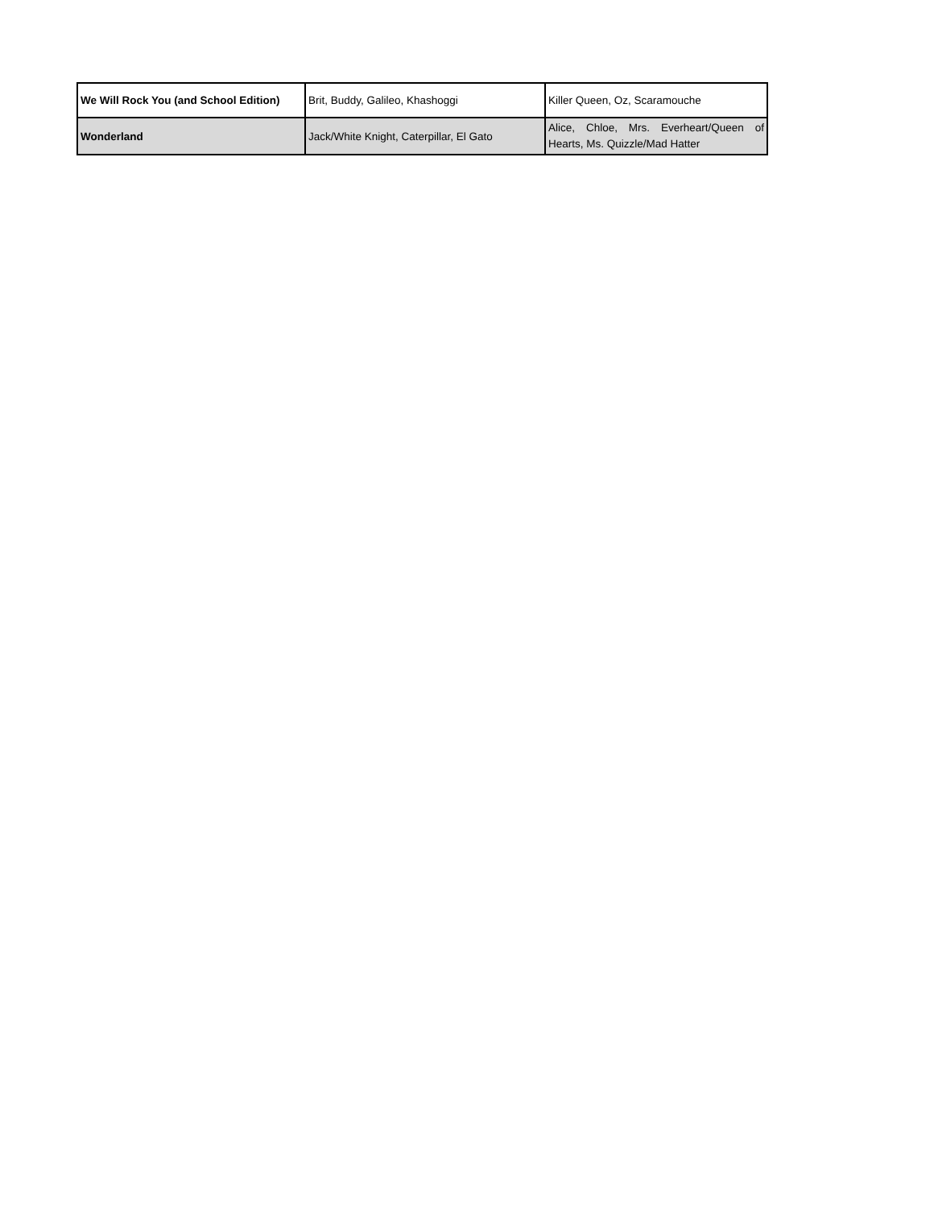| We Will Rock You (and School Edition) | Brit, Buddy, Galileo, Khashoggi | Killer Queen, Oz, Scaramouche |
| Wonderland | Jack/White Knight, Caterpillar, El Gato | Alice, Chloe, Mrs. Everheart/Queen of Hearts, Ms. Quizzle/Mad Hatter |